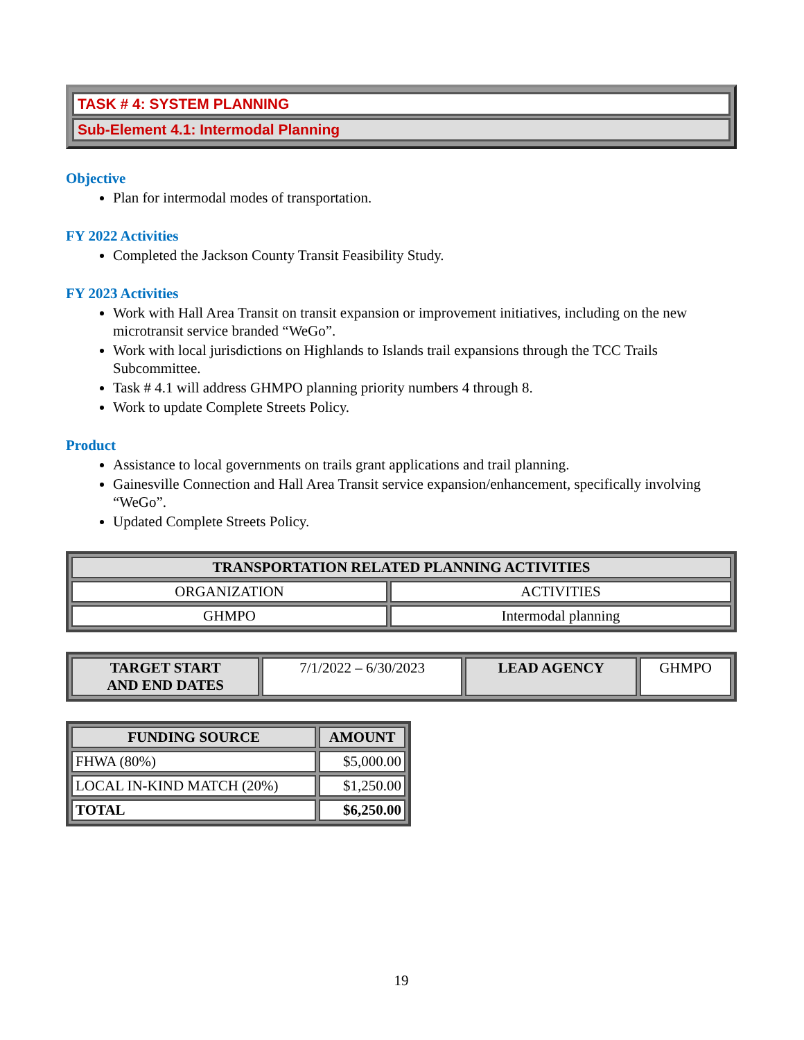TASK # 4: SYSTEM PLANNING
Sub-Element 4.1: Intermodal Planning
Objective
Plan for intermodal modes of transportation.
FY 2022 Activities
Completed the Jackson County Transit Feasibility Study.
FY 2023 Activities
Work with Hall Area Transit on transit expansion or improvement initiatives, including on the new microtransit service branded “WeGo”.
Work with local jurisdictions on Highlands to Islands trail expansions through the TCC Trails Subcommittee.
Task # 4.1 will address GHMPO planning priority numbers 4 through 8.
Work to update Complete Streets Policy.
Product
Assistance to local governments on trails grant applications and trail planning.
Gainesville Connection and Hall Area Transit service expansion/enhancement, specifically involving “WeGo”.
Updated Complete Streets Policy.
| TRANSPORTATION RELATED PLANNING ACTIVITIES | |
| --- | --- |
| ORGANIZATION | ACTIVITIES |
| GHMPO | Intermodal planning |
| TARGET START AND END DATES | 7/1/2022 – 6/30/2023 | LEAD AGENCY | GHMPO |
| FUNDING SOURCE | AMOUNT |
| --- | --- |
| FHWA (80%) | $5,000.00 |
| LOCAL IN-KIND MATCH (20%) | $1,250.00 |
| TOTAL | $6,250.00 |
19